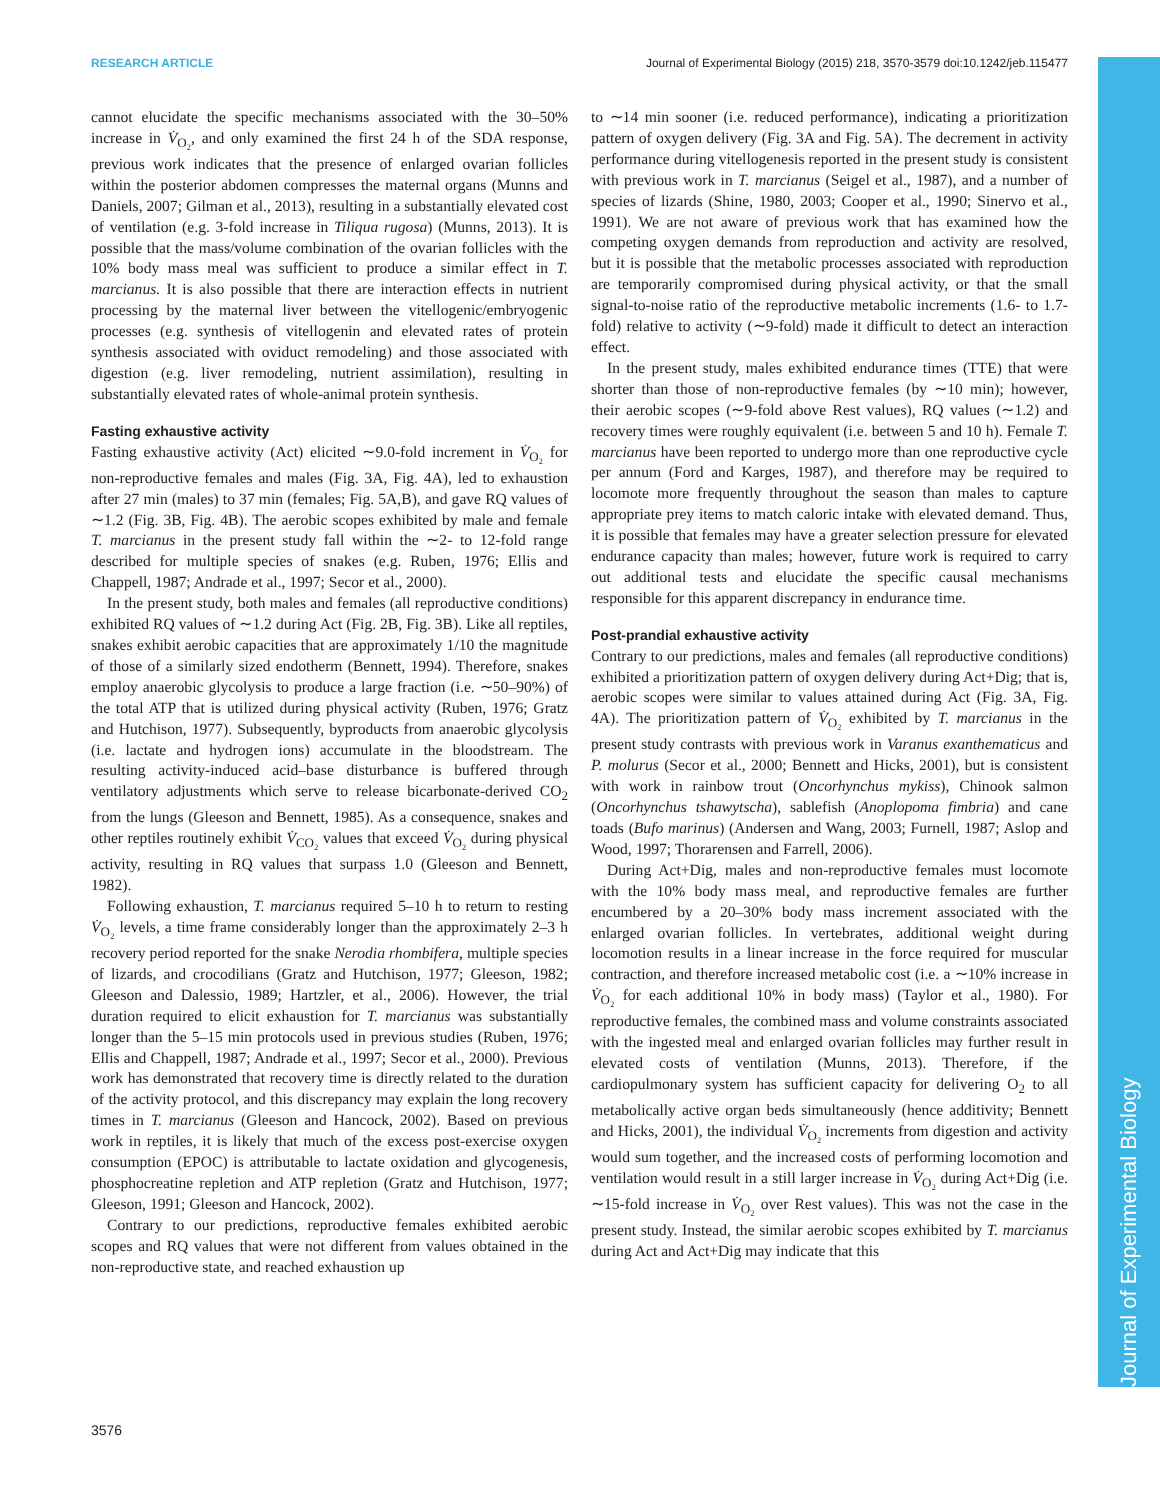RESEARCH ARTICLE Journal of Experimental Biology (2015) 218, 3570-3579 doi:10.1242/jeb.115477
Journal of Experimental Biology
cannot elucidate the specific mechanisms associated with the 30–50% increase in V̇<sub>O₂</sub>, and only examined the first 24 h of the SDA response, previous work indicates that the presence of enlarged ovarian follicles within the posterior abdomen compresses the maternal organs (Munns and Daniels, 2007; Gilman et al., 2013), resulting in a substantially elevated cost of ventilation (e.g. 3-fold increase in Tiliqua rugosa) (Munns, 2013). It is possible that the mass/volume combination of the ovarian follicles with the 10% body mass meal was sufficient to produce a similar effect in T. marcianus. It is also possible that there are interaction effects in nutrient processing by the maternal liver between the vitellogenic/embryogenic processes (e.g. synthesis of vitellogenin and elevated rates of protein synthesis associated with oviduct remodeling) and those associated with digestion (e.g. liver remodeling, nutrient assimilation), resulting in substantially elevated rates of whole-animal protein synthesis.
Fasting exhaustive activity
Fasting exhaustive activity (Act) elicited ∼9.0-fold increment in V̇<sub>O₂</sub> for non-reproductive females and males (Fig. 3A, Fig. 4A), led to exhaustion after 27 min (males) to 37 min (females; Fig. 5A,B), and gave RQ values of ∼1.2 (Fig. 3B, Fig. 4B). The aerobic scopes exhibited by male and female T. marcianus in the present study fall within the ∼2- to 12-fold range described for multiple species of snakes (e.g. Ruben, 1976; Ellis and Chappell, 1987; Andrade et al., 1997; Secor et al., 2000).
In the present study, both males and females (all reproductive conditions) exhibited RQ values of ∼1.2 during Act (Fig. 2B, Fig. 3B). Like all reptiles, snakes exhibit aerobic capacities that are approximately 1/10 the magnitude of those of a similarly sized endotherm (Bennett, 1994). Therefore, snakes employ anaerobic glycolysis to produce a large fraction (i.e. ∼50–90%) of the total ATP that is utilized during physical activity (Ruben, 1976; Gratz and Hutchison, 1977). Subsequently, byproducts from anaerobic glycolysis (i.e. lactate and hydrogen ions) accumulate in the bloodstream. The resulting activity-induced acid–base disturbance is buffered through ventilatory adjustments which serve to release bicarbonate-derived CO<sub>2</sub> from the lungs (Gleeson and Bennett, 1985). As a consequence, snakes and other reptiles routinely exhibit V̇<sub>CO₂</sub> values that exceed V̇<sub>O₂</sub> during physical activity, resulting in RQ values that surpass 1.0 (Gleeson and Bennett, 1982).
Following exhaustion, T. marcianus required 5–10 h to return to resting V̇<sub>O₂</sub> levels, a time frame considerably longer than the approximately 2–3 h recovery period reported for the snake Nerodia rhombifera, multiple species of lizards, and crocodilians (Gratz and Hutchison, 1977; Gleeson, 1982; Gleeson and Dalessio, 1989; Hartzler, et al., 2006). However, the trial duration required to elicit exhaustion for T. marcianus was substantially longer than the 5–15 min protocols used in previous studies (Ruben, 1976; Ellis and Chappell, 1987; Andrade et al., 1997; Secor et al., 2000). Previous work has demonstrated that recovery time is directly related to the duration of the activity protocol, and this discrepancy may explain the long recovery times in T. marcianus (Gleeson and Hancock, 2002). Based on previous work in reptiles, it is likely that much of the excess post-exercise oxygen consumption (EPOC) is attributable to lactate oxidation and glycogenesis, phosphocreatine repletion and ATP repletion (Gratz and Hutchison, 1977; Gleeson, 1991; Gleeson and Hancock, 2002).
Contrary to our predictions, reproductive females exhibited aerobic scopes and RQ values that were not different from values obtained in the non-reproductive state, and reached exhaustion up
to ∼14 min sooner (i.e. reduced performance), indicating a prioritization pattern of oxygen delivery (Fig. 3A and Fig. 5A). The decrement in activity performance during vitellogenesis reported in the present study is consistent with previous work in T. marcianus (Seigel et al., 1987), and a number of species of lizards (Shine, 1980, 2003; Cooper et al., 1990; Sinervo et al., 1991). We are not aware of previous work that has examined how the competing oxygen demands from reproduction and activity are resolved, but it is possible that the metabolic processes associated with reproduction are temporarily compromised during physical activity, or that the small signal-to-noise ratio of the reproductive metabolic increments (1.6- to 1.7-fold) relative to activity (∼9-fold) made it difficult to detect an interaction effect.
In the present study, males exhibited endurance times (TTE) that were shorter than those of non-reproductive females (by ∼10 min); however, their aerobic scopes (∼9-fold above Rest values), RQ values (∼1.2) and recovery times were roughly equivalent (i.e. between 5 and 10 h). Female T. marcianus have been reported to undergo more than one reproductive cycle per annum (Ford and Karges, 1987), and therefore may be required to locomote more frequently throughout the season than males to capture appropriate prey items to match caloric intake with elevated demand. Thus, it is possible that females may have a greater selection pressure for elevated endurance capacity than males; however, future work is required to carry out additional tests and elucidate the specific causal mechanisms responsible for this apparent discrepancy in endurance time.
Post-prandial exhaustive activity
Contrary to our predictions, males and females (all reproductive conditions) exhibited a prioritization pattern of oxygen delivery during Act+Dig; that is, aerobic scopes were similar to values attained during Act (Fig. 3A, Fig. 4A). The prioritization pattern of V̇<sub>O₂</sub> exhibited by T. marcianus in the present study contrasts with previous work in Varanus exanthematicus and P. molurus (Secor et al., 2000; Bennett and Hicks, 2001), but is consistent with work in rainbow trout (Oncorhynchus mykiss), Chinook salmon (Oncorhynchus tshawytscha), sablefish (Anoplopoma fimbria) and cane toads (Bufo marinus) (Andersen and Wang, 2003; Furnell, 1987; Aslop and Wood, 1997; Thorarensen and Farrell, 2006).
During Act+Dig, males and non-reproductive females must locomote with the 10% body mass meal, and reproductive females are further encumbered by a 20–30% body mass increment associated with the enlarged ovarian follicles. In vertebrates, additional weight during locomotion results in a linear increase in the force required for muscular contraction, and therefore increased metabolic cost (i.e. a ∼10% increase in V̇<sub>O₂</sub> for each additional 10% in body mass) (Taylor et al., 1980). For reproductive females, the combined mass and volume constraints associated with the ingested meal and enlarged ovarian follicles may further result in elevated costs of ventilation (Munns, 2013). Therefore, if the cardiopulmonary system has sufficient capacity for delivering O<sub>2</sub> to all metabolically active organ beds simultaneously (hence additivity; Bennett and Hicks, 2001), the individual V̇<sub>O₂</sub> increments from digestion and activity would sum together, and the increased costs of performing locomotion and ventilation would result in a still larger increase in V̇<sub>O₂</sub> during Act+Dig (i.e. ∼15-fold increase in V̇<sub>O₂</sub> over Rest values). This was not the case in the present study. Instead, the similar aerobic scopes exhibited by T. marcianus during Act and Act+Dig may indicate that this
3576